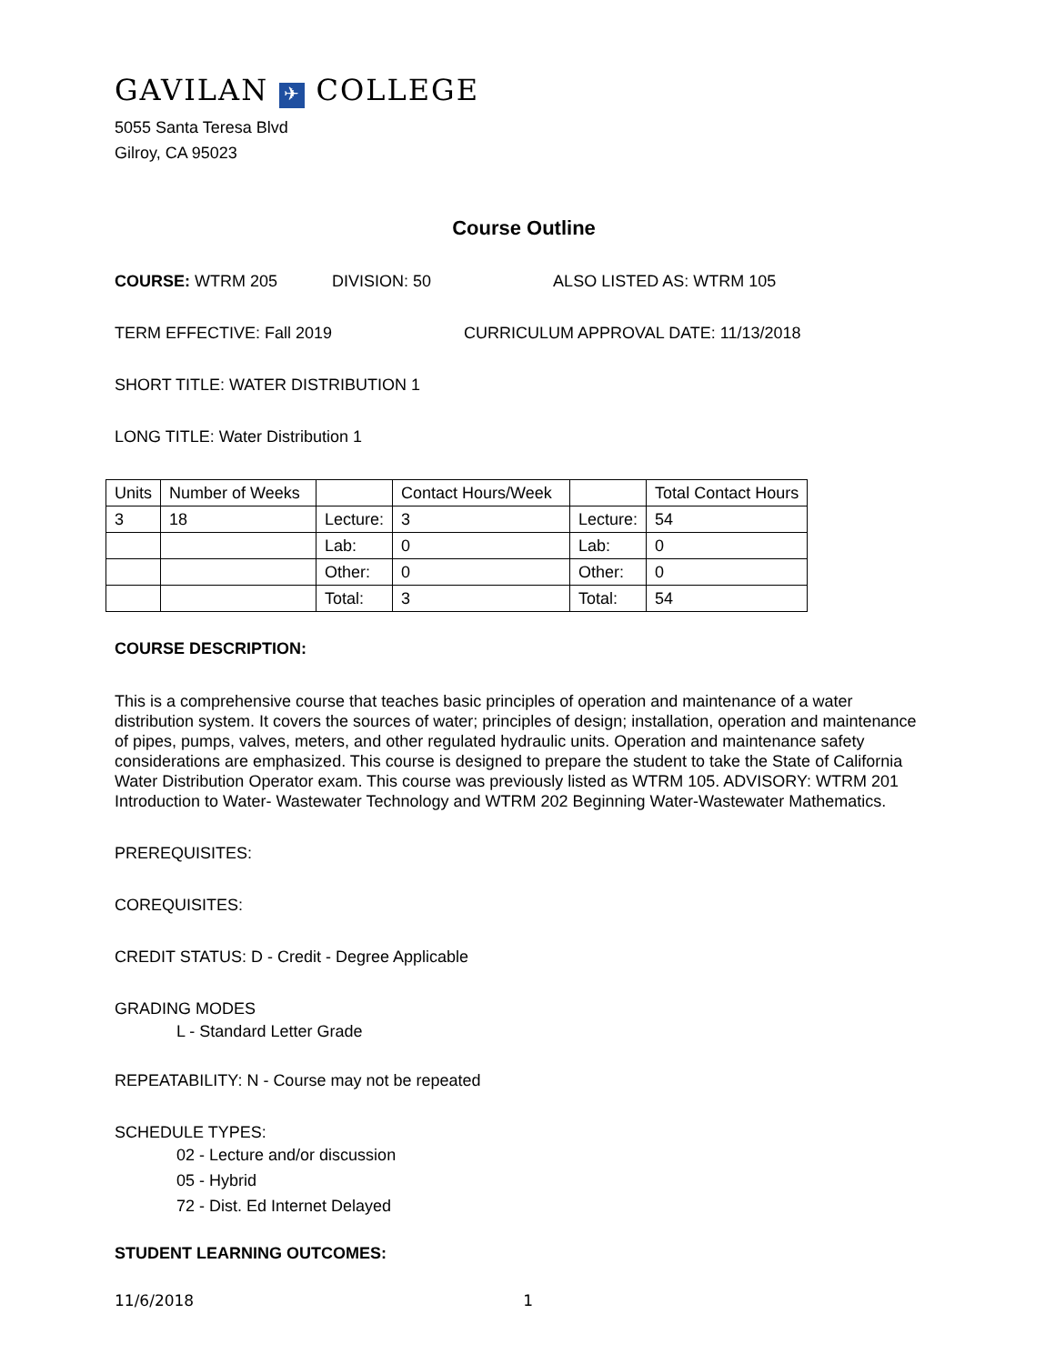GAVILAN ✈ COLLEGE
5055 Santa Teresa Blvd
Gilroy, CA 95023
Course Outline
COURSE: WTRM 205 DIVISION: 50 ALSO LISTED AS: WTRM 105
TERM EFFECTIVE: Fall 2019 CURRICULUM APPROVAL DATE: 11/13/2018
SHORT TITLE: WATER DISTRIBUTION 1
LONG TITLE: Water Distribution 1
| Units | Number of Weeks | | Contact Hours/Week | | Total Contact Hours |
| 3 | 18 | Lecture: | 3 | Lecture: | 54 |
| | | Lab: | 0 | Lab: | 0 |
| | | Other: | 0 | Other: | 0 |
| | | Total: | 3 | Total: | 54 |
COURSE DESCRIPTION:
This is a comprehensive course that teaches basic principles of operation and maintenance of a water distribution system. It covers the sources of water; principles of design; installation, operation and maintenance of pipes, pumps, valves, meters, and other regulated hydraulic units. Operation and maintenance safety considerations are emphasized. This course is designed to prepare the student to take the State of California Water Distribution Operator exam. This course was previously listed as WTRM 105. ADVISORY: WTRM 201 Introduction to Water- Wastewater Technology and WTRM 202 Beginning Water-Wastewater Mathematics.
PREREQUISITES:
COREQUISITES:
CREDIT STATUS: D - Credit - Degree Applicable
GRADING MODES
L - Standard Letter Grade
REPEATABILITY: N - Course may not be repeated
SCHEDULE TYPES:
02 - Lecture and/or discussion
05 - Hybrid
72 - Dist. Ed Internet Delayed
STUDENT LEARNING OUTCOMES:
11/6/2018 1